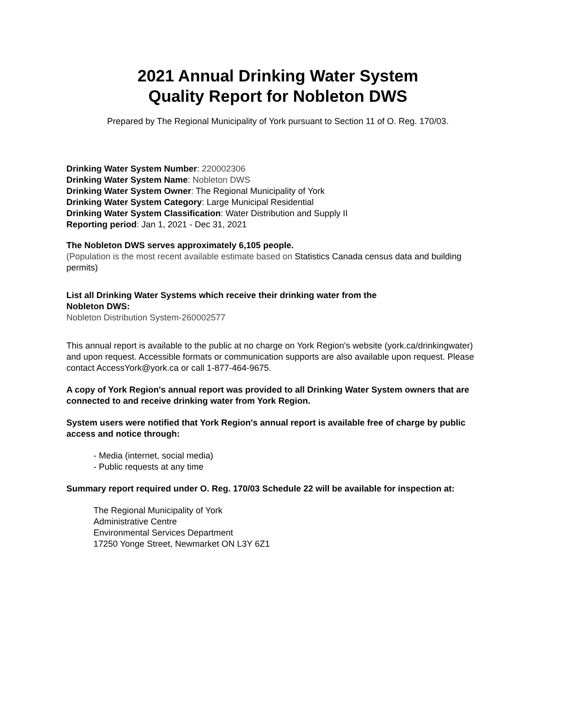2021 Annual Drinking Water System
Quality Report for Nobleton DWS
Prepared by The Regional Municipality of York pursuant to Section 11 of O. Reg. 170/03.
Drinking Water System Number: 220002306
Drinking Water System Name: Nobleton DWS
Drinking Water System Owner: The Regional Municipality of York
Drinking Water System Category: Large Municipal Residential
Drinking Water System Classification: Water Distribution and Supply II
Reporting period: Jan 1, 2021 - Dec 31, 2021
The Nobleton DWS serves approximately 6,105 people.
(Population is the most recent available estimate based on Statistics Canada census data and building permits)
List all Drinking Water Systems which receive their drinking water from the
Nobleton DWS:
Nobleton Distribution System-260002577
This annual report is available to the public at no charge on York Region's website (york.ca/drinkingwater) and upon request. Accessible formats or communication supports are also available upon request. Please contact AccessYork@york.ca or call 1-877-464-9675.
A copy of York Region's annual report was provided to all Drinking Water System owners that are connected to and receive drinking water from York Region.
System users were notified that York Region's annual report is available free of charge by public access and notice through:
- Media (internet, social media)
- Public requests at any time
Summary report required under O. Reg. 170/03 Schedule 22 will be available for inspection at:
The Regional Municipality of York
Administrative Centre
Environmental Services Department
17250 Yonge Street, Newmarket ON L3Y 6Z1